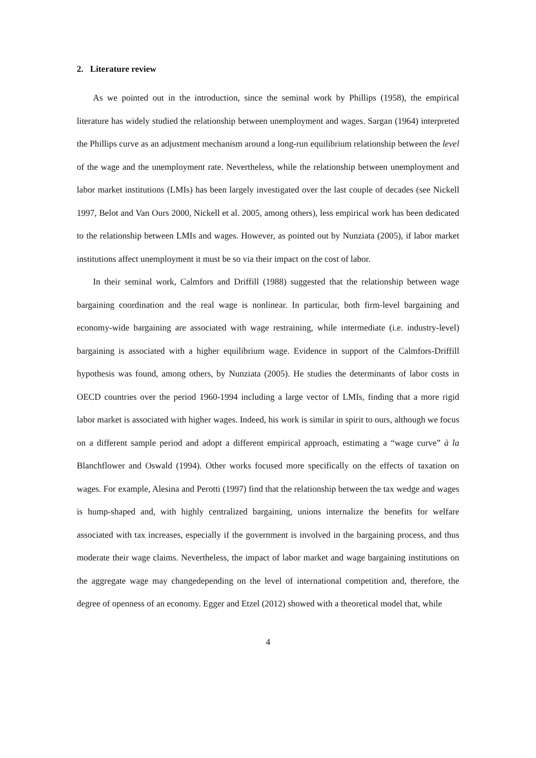2. Literature review
As we pointed out in the introduction, since the seminal work by Phillips (1958), the empirical literature has widely studied the relationship between unemployment and wages. Sargan (1964) interpreted the Phillips curve as an adjustment mechanism around a long-run equilibrium relationship between the level of the wage and the unemployment rate. Nevertheless, while the relationship between unemployment and labor market institutions (LMIs) has been largely investigated over the last couple of decades (see Nickell 1997, Belot and Van Ours 2000, Nickell et al. 2005, among others), less empirical work has been dedicated to the relationship between LMIs and wages. However, as pointed out by Nunziata (2005), if labor market institutions affect unemployment it must be so via their impact on the cost of labor.
In their seminal work, Calmfors and Driffill (1988) suggested that the relationship between wage bargaining coordination and the real wage is nonlinear. In particular, both firm-level bargaining and economy-wide bargaining are associated with wage restraining, while intermediate (i.e. industry-level) bargaining is associated with a higher equilibrium wage. Evidence in support of the Calmfors-Driffill hypothesis was found, among others, by Nunziata (2005). He studies the determinants of labor costs in OECD countries over the period 1960-1994 including a large vector of LMIs, finding that a more rigid labor market is associated with higher wages. Indeed, his work is similar in spirit to ours, although we focus on a different sample period and adopt a different empirical approach, estimating a “wage curve” à la Blanchflower and Oswald (1994). Other works focused more specifically on the effects of taxation on wages. For example, Alesina and Perotti (1997) find that the relationship between the tax wedge and wages is hump-shaped and, with highly centralized bargaining, unions internalize the benefits for welfare associated with tax increases, especially if the government is involved in the bargaining process, and thus moderate their wage claims. Nevertheless, the impact of labor market and wage bargaining institutions on the aggregate wage may changedepending on the level of international competition and, therefore, the degree of openness of an economy. Egger and Etzel (2012) showed with a theoretical model that, while
4